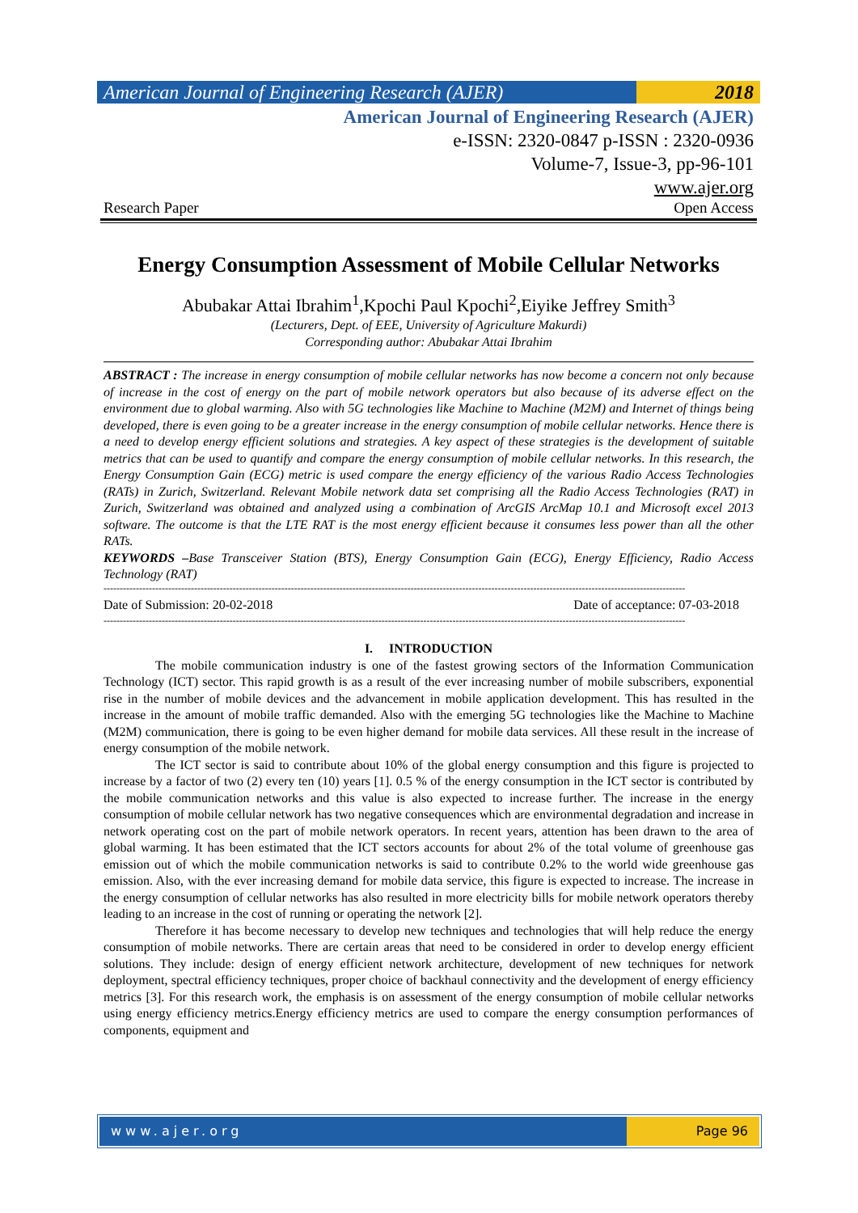American Journal of Engineering Research (AJER)
2018
American Journal of Engineering Research (AJER)
e-ISSN: 2320-0847 p-ISSN : 2320-0936
Volume-7, Issue-3, pp-96-101
www.ajer.org
Research Paper Open Access
Energy Consumption Assessment of Mobile Cellular Networks
Abubakar Attai Ibrahim<sup>1</sup>,Kpochi Paul Kpochi<sup>2</sup>,Eiyike Jeffrey Smith<sup>3</sup>
(Lecturers, Dept. of EEE, University of Agriculture Makurdi)
Corresponding author: Abubakar Attai Ibrahim
ABSTRACT : The increase in energy consumption of mobile cellular networks has now become a concern not only because of increase in the cost of energy on the part of mobile network operators but also because of its adverse effect on the environment due to global warming. Also with 5G technologies like Machine to Machine (M2M) and Internet of things being developed, there is even going to be a greater increase in the energy consumption of mobile cellular networks. Hence there is a need to develop energy efficient solutions and strategies. A key aspect of these strategies is the development of suitable metrics that can be used to quantify and compare the energy consumption of mobile cellular networks. In this research, the Energy Consumption Gain (ECG) metric is used compare the energy efficiency of the various Radio Access Technologies (RATs) in Zurich, Switzerland. Relevant Mobile network data set comprising all the Radio Access Technologies (RAT) in Zurich, Switzerland was obtained and analyzed using a combination of ArcGIS ArcMap 10.1 and Microsoft excel 2013 software. The outcome is that the LTE RAT is the most energy efficient because it consumes less power than all the other RATs.
KEYWORDS –Base Transceiver Station (BTS), Energy Consumption Gain (ECG), Energy Efficiency, Radio Access Technology (RAT)
------------------------------------------------------------------------------------------------------------------------------------------------------------------------------------
Date of Submission: 20-02-2018 Date of acceptance: 07-03-2018
------------------------------------------------------------------------------------------------------------------------------------------------------------------------------------
I. INTRODUCTION
The mobile communication industry is one of the fastest growing sectors of the Information Communication Technology (ICT) sector. This rapid growth is as a result of the ever increasing number of mobile subscribers, exponential rise in the number of mobile devices and the advancement in mobile application development. This has resulted in the increase in the amount of mobile traffic demanded. Also with the emerging 5G technologies like the Machine to Machine (M2M) communication, there is going to be even higher demand for mobile data services. All these result in the increase of energy consumption of the mobile network.
The ICT sector is said to contribute about 10% of the global energy consumption and this figure is projected to increase by a factor of two (2) every ten (10) years [1]. 0.5 % of the energy consumption in the ICT sector is contributed by the mobile communication networks and this value is also expected to increase further. The increase in the energy consumption of mobile cellular network has two negative consequences which are environmental degradation and increase in network operating cost on the part of mobile network operators. In recent years, attention has been drawn to the area of global warming. It has been estimated that the ICT sectors accounts for about 2% of the total volume of greenhouse gas emission out of which the mobile communication networks is said to contribute 0.2% to the world wide greenhouse gas emission. Also, with the ever increasing demand for mobile data service, this figure is expected to increase. The increase in the energy consumption of cellular networks has also resulted in more electricity bills for mobile network operators thereby leading to an increase in the cost of running or operating the network [2].
Therefore it has become necessary to develop new techniques and technologies that will help reduce the energy consumption of mobile networks. There are certain areas that need to be considered in order to develop energy efficient solutions. They include: design of energy efficient network architecture, development of new techniques for network deployment, spectral efficiency techniques, proper choice of backhaul connectivity and the development of energy efficiency metrics [3]. For this research work, the emphasis is on assessment of the energy consumption of mobile cellular networks using energy efficiency metrics.Energy efficiency metrics are used to compare the energy consumption performances of components, equipment and
www.ajer.org Page 96